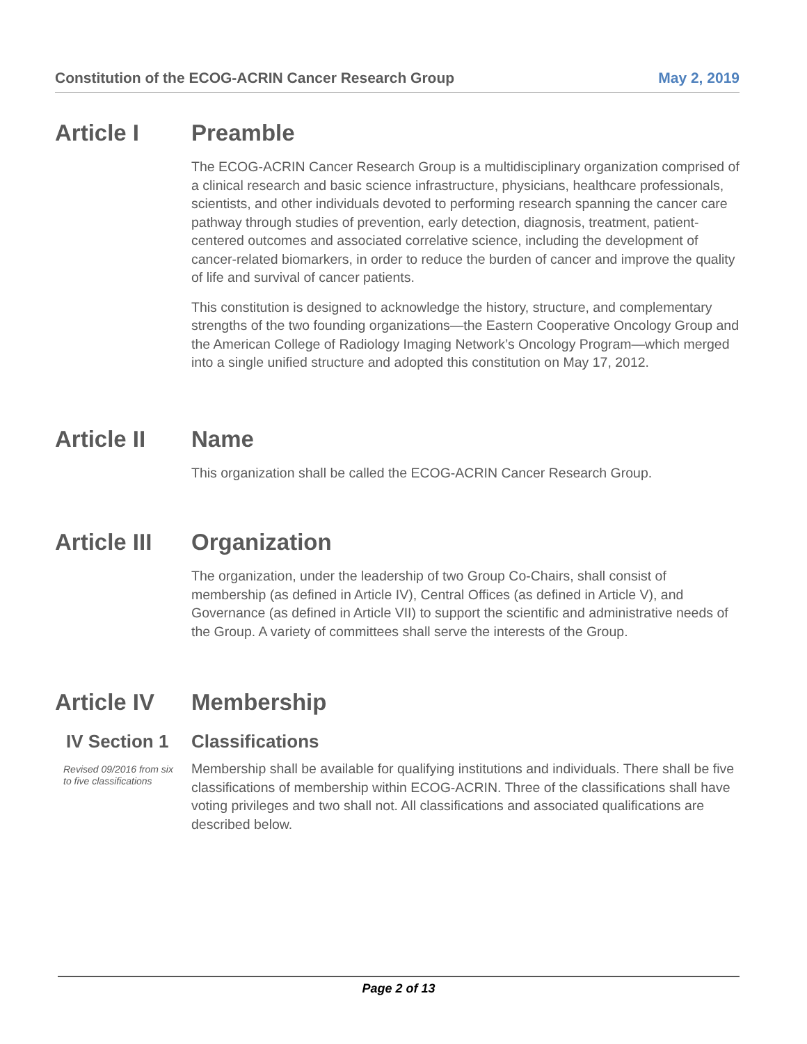Constitution of the ECOG-ACRIN Cancer Research Group May 2, 2019
Article I Preamble
The ECOG-ACRIN Cancer Research Group is a multidisciplinary organization comprised of a clinical research and basic science infrastructure, physicians, healthcare professionals, scientists, and other individuals devoted to performing research spanning the cancer care pathway through studies of prevention, early detection, diagnosis, treatment, patient-centered outcomes and associated correlative science, including the development of cancer-related biomarkers, in order to reduce the burden of cancer and improve the quality of life and survival of cancer patients.
This constitution is designed to acknowledge the history, structure, and complementary strengths of the two founding organizations—the Eastern Cooperative Oncology Group and the American College of Radiology Imaging Network’s Oncology Program—which merged into a single unified structure and adopted this constitution on May 17, 2012.
Article II
Name
This organization shall be called the ECOG-ACRIN Cancer Research Group.
Article III
Organization
The organization, under the leadership of two Group Co-Chairs, shall consist of membership (as defined in Article IV), Central Offices (as defined in Article V), and Governance (as defined in Article VII) to support the scientific and administrative needs of the Group. A variety of committees shall serve the interests of the Group.
Article IV
Membership
IV Section 1
Classifications
Revised 09/2016 from six to five classifications
Membership shall be available for qualifying institutions and individuals. There shall be five classifications of membership within ECOG-ACRIN. Three of the classifications shall have voting privileges and two shall not. All classifications and associated qualifications are described below.
Page 2 of 13